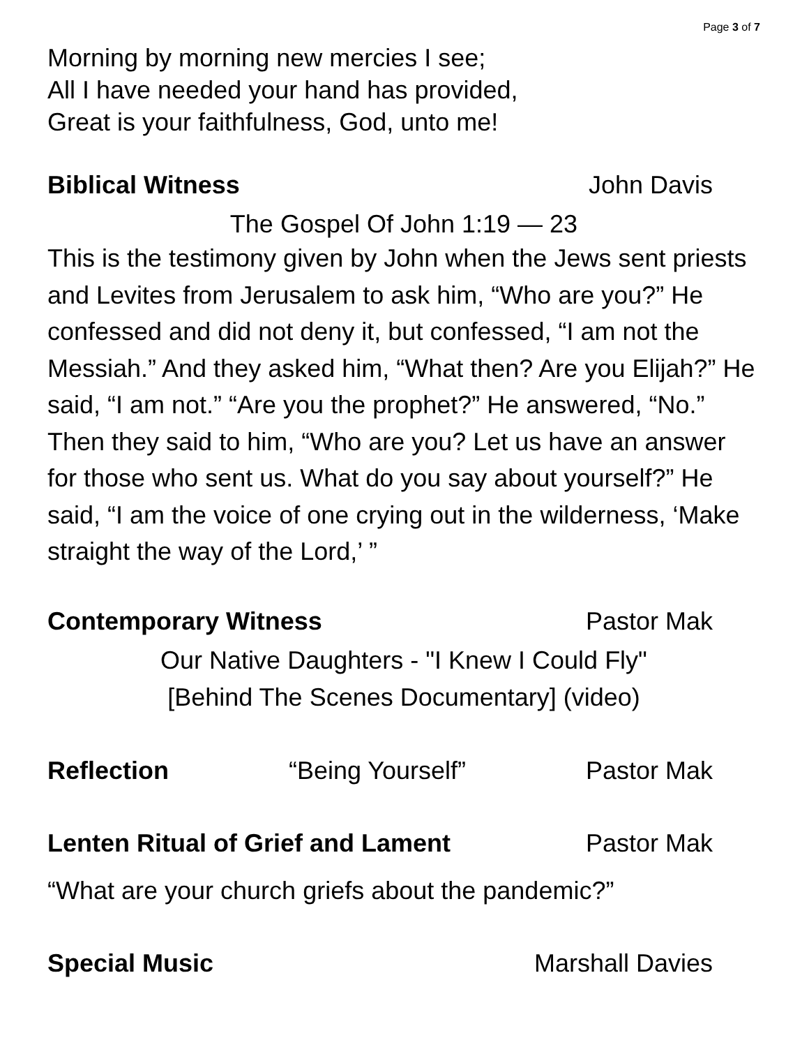Page 3 of 7
Morning by morning new mercies I see;
All I have needed your hand has provided,
Great is your faithfulness, God, unto me!
Biblical Witness John Davis
The Gospel Of John 1:19 — 23
This is the testimony given by John when the Jews sent priests and Levites from Jerusalem to ask him, “Who are you?” He confessed and did not deny it, but confessed, “I am not the Messiah.” And they asked him, “What then? Are you Elijah?” He said, “I am not.” “Are you the prophet?” He answered, “No.” Then they said to him, “Who are you? Let us have an answer for those who sent us. What do you say about yourself?” He said, “I am the voice of one crying out in the wilderness, ‘Make straight the way of the Lord,’ ”
Contemporary Witness Pastor Mak
Our Native Daughters - "I Knew I Could Fly"
[Behind The Scenes Documentary] (video)
Reflection “Being Yourself” Pastor Mak
Lenten Ritual of Grief and Lament Pastor Mak
“What are your church griefs about the pandemic?”
Special Music Marshall Davies